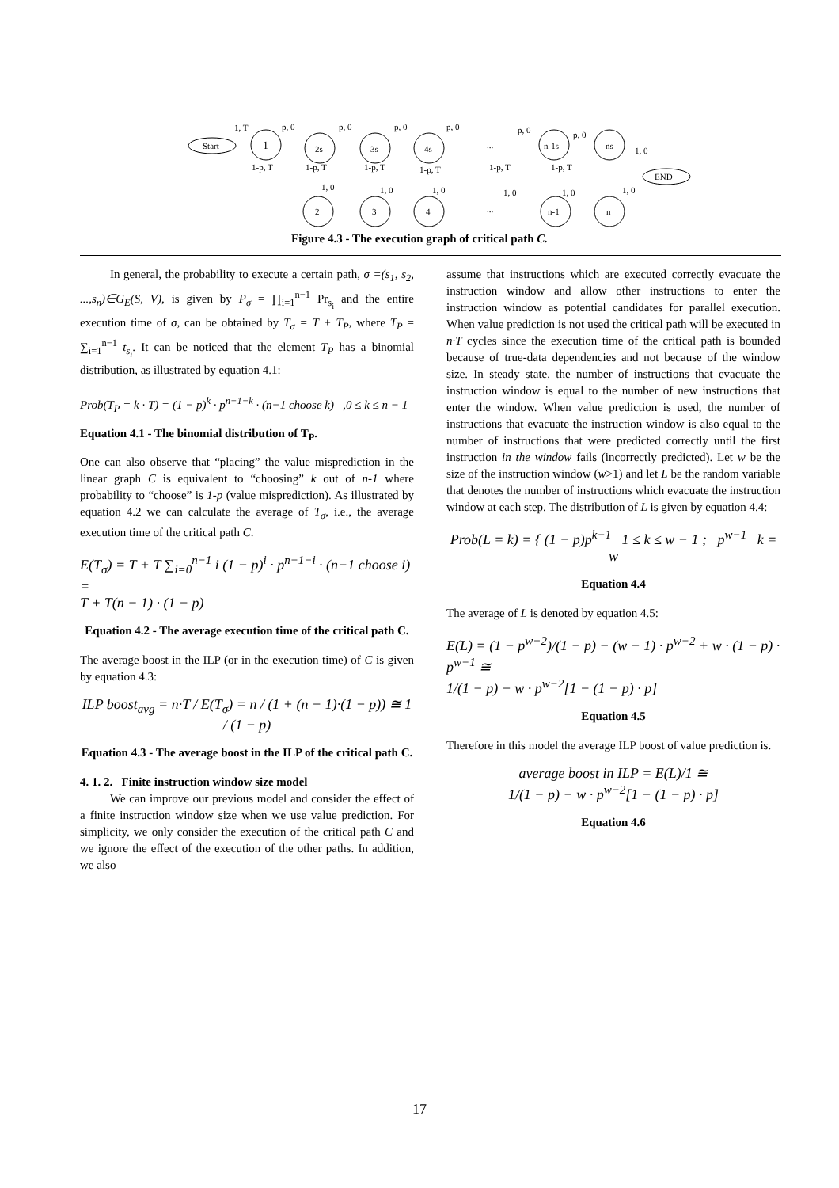Start
1
2s
3s
4s
n-1s
ns
2
3
4
n-1
n
END
...
...
1, T
p, 0
p, 0
p, 0
p, 0
p, 0
p, 0
1, 0
1-p, T
1-p, T
1-p, T
1-p, T
1-p, T
1-p, T
1, 0
1, 0
1, 0
1, 0
1, 0
1, 0
Figure 4.3 - The execution graph of critical path C.
In general, the probability to execute a certain path, σ =(s<sub>1</sub>, s<sub>2</sub>, ...,s<sub>n</sub>)∈G<sub>E</sub>(S, V), is given by P<sub>σ</sub> = ∏<sub>i=1</sub><sup>n−1</sup> Pr<sub>s<sub>i</sub></sub> and the entire execution time of σ, can be obtained by T<sub>σ</sub> = T + T<sub>P</sub>, where T<sub>P</sub> = ∑<sub>i=1</sub><sup>n−1</sup> t<sub>s<sub>i</sub></sub>. It can be noticed that the element T<sub>P</sub> has a binomial distribution, as illustrated by equation 4.1:
Prob(T<sub>P</sub> = k · T) = (1 − p)<sup>k</sup> · p<sup>n−1−k</sup> · (n−1 choose k) ,0 ≤ k ≤ n − 1
Equation 4.1 - The binomial distribution of T<sub>P</sub>.
One can also observe that “placing” the value misprediction in the linear graph C is equivalent to “choosing” k out of n-1 where probability to “choose” is 1-p (value misprediction). As illustrated by equation 4.2 we can calculate the average of T<sub>σ</sub>, i.e., the average execution time of the critical path C.
E(T<sub>σ</sub>) = T + T ∑<sub>i=0</sub><sup>n−1</sup> i (1 − p)<sup>i</sup> · p<sup>n−1−i</sup> · (n−1 choose i) =
T + T(n − 1) · (1 − p)
Equation 4.2 - The average execution time of the critical path C.
The average boost in the ILP (or in the execution time) of C is given by equation 4.3:
ILP boost<sub>avg</sub> = n·T / E(T<sub>σ</sub>) = n / (1 + (n − 1)·(1 − p)) ≅ 1 / (1 − p)
Equation 4.3 - The average boost in the ILP of the critical path C.
4. 1. 2. Finite instruction window size model
We can improve our previous model and consider the effect of a finite instruction window size when we use value prediction. For simplicity, we only consider the execution of the critical path C and we ignore the effect of the execution of the other paths. In addition, we also
assume that instructions which are executed correctly evacuate the instruction window and allow other instructions to enter the instruction window as potential candidates for parallel execution. When value prediction is not used the critical path will be executed in n·T cycles since the execution time of the critical path is bounded because of true-data dependencies and not because of the window size. In steady state, the number of instructions that evacuate the instruction window is equal to the number of new instructions that enter the window. When value prediction is used, the number of instructions that evacuate the instruction window is also equal to the number of instructions that were predicted correctly until the first instruction in the window fails (incorrectly predicted). Let w be the size of the instruction window (w>1) and let L be the random variable that denotes the number of instructions which evacuate the instruction window at each step. The distribution of L is given by equation 4.4:
Prob(L = k) = { (1 − p)p<sup>k−1</sup> 1 ≤ k ≤ w − 1 ; p<sup>w−1</sup> k = w
Equation 4.4
The average of L is denoted by equation 4.5:
E(L) = (1 − p<sup>w−2</sup>)/(1 − p) − (w − 1) · p<sup>w−2</sup> + w · (1 − p) · p<sup>w−1</sup> ≅
1/(1 − p) − w · p<sup>w−2</sup>[1 − (1 − p) · p]
Equation 4.5
Therefore in this model the average ILP boost of value prediction is.
average boost in ILP = E(L)/1 ≅
1/(1 − p) − w · p<sup>w−2</sup>[1 − (1 − p) · p]
Equation 4.6
17